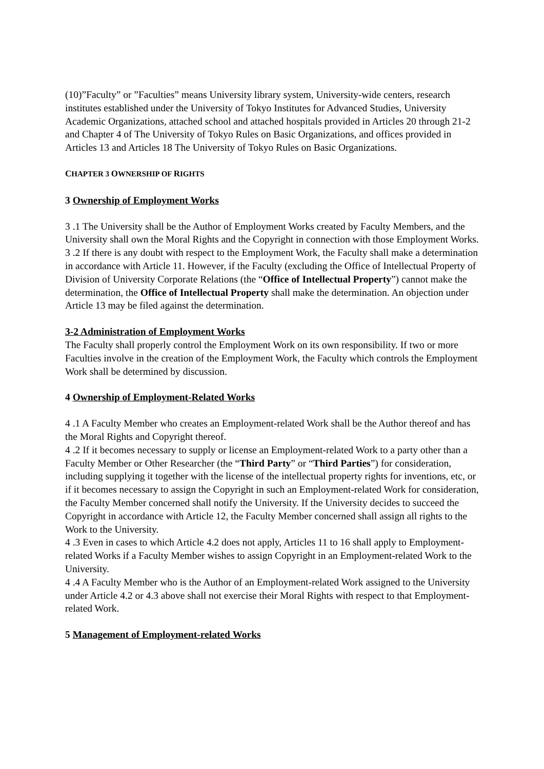(10)”Faculty” or ”Faculties” means University library system, University-wide centers, research institutes established under the University of Tokyo Institutes for Advanced Studies, University Academic Organizations, attached school and attached hospitals provided in Articles 20 through 21-2 and Chapter 4 of The University of Tokyo Rules on Basic Organizations, and offices provided in Articles 13 and Articles 18 The University of Tokyo Rules on Basic Organizations.
CHAPTER 3 OWNERSHIP OF RIGHTS
3 Ownership of Employment Works
3 .1 The University shall be the Author of Employment Works created by Faculty Members, and the University shall own the Moral Rights and the Copyright in connection with those Employment Works.
3 .2 If there is any doubt with respect to the Employment Work, the Faculty shall make a determination in accordance with Article 11. However, if the Faculty (excluding the Office of Intellectual Property of Division of University Corporate Relations (the “Office of Intellectual Property”) cannot make the determination, the Office of Intellectual Property shall make the determination. An objection under Article 13 may be filed against the determination.
3-2 Administration of Employment Works
The Faculty shall properly control the Employment Work on its own responsibility. If two or more Faculties involve in the creation of the Employment Work, the Faculty which controls the Employment Work shall be determined by discussion.
4 Ownership of Employment-Related Works
4 .1 A Faculty Member who creates an Employment-related Work shall be the Author thereof and has the Moral Rights and Copyright thereof.
4 .2 If it becomes necessary to supply or license an Employment-related Work to a party other than a Faculty Member or Other Researcher (the “Third Party” or “Third Parties”) for consideration, including supplying it together with the license of the intellectual property rights for inventions, etc, or if it becomes necessary to assign the Copyright in such an Employment-related Work for consideration, the Faculty Member concerned shall notify the University. If the University decides to succeed the Copyright in accordance with Article 12, the Faculty Member concerned shall assign all rights to the Work to the University.
4 .3 Even in cases to which Article 4.2 does not apply, Articles 11 to 16 shall apply to Employment-related Works if a Faculty Member wishes to assign Copyright in an Employment-related Work to the University.
4 .4 A Faculty Member who is the Author of an Employment-related Work assigned to the University under Article 4.2 or 4.3 above shall not exercise their Moral Rights with respect to that Employment-related Work.
5 Management of Employment-related Works